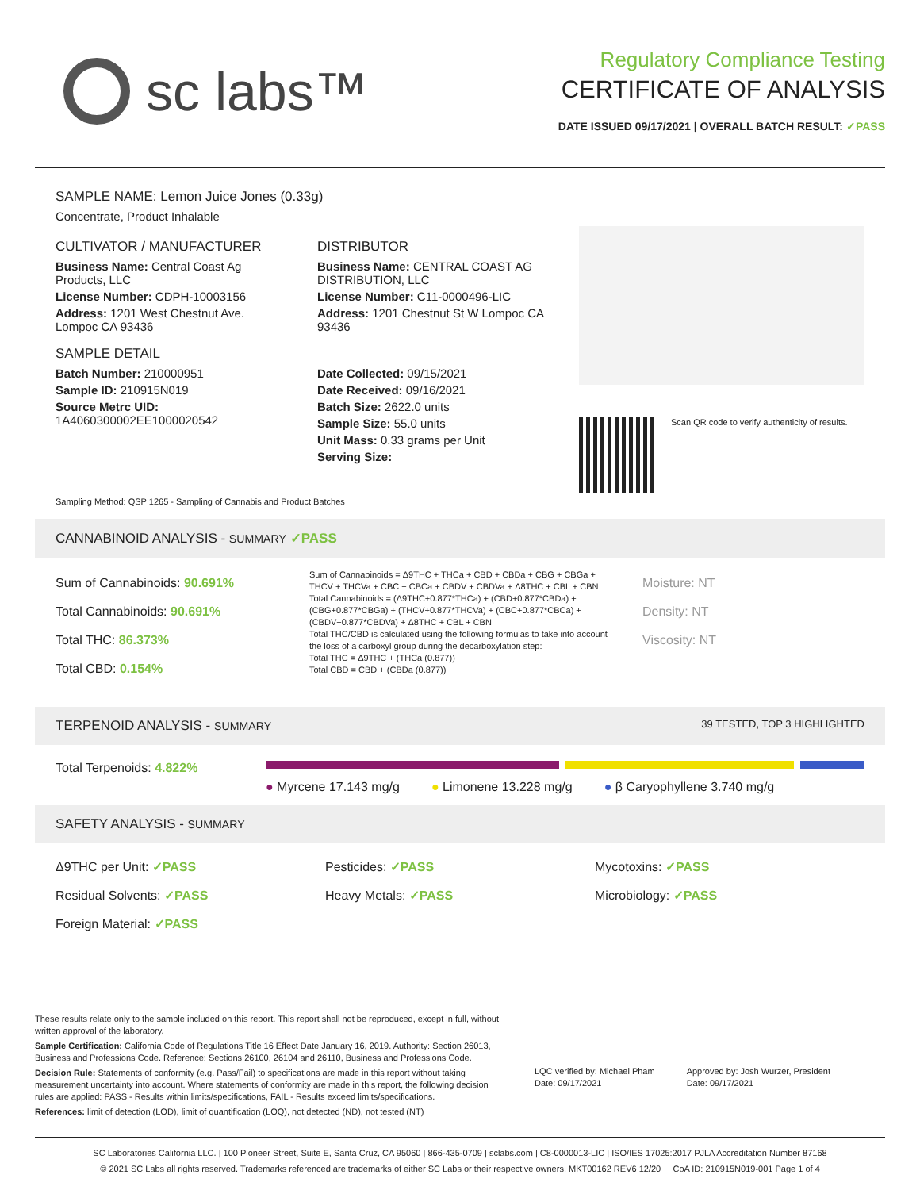sc labs™
Regulatory Compliance Testing
CERTIFICATE OF ANALYSIS
DATE ISSUED 09/17/2021 | OVERALL BATCH RESULT: ✓PASS
SAMPLE NAME: Lemon Juice Jones (0.33g)
Concentrate, Product Inhalable
CULTIVATOR / MANUFACTURER
Business Name: Central Coast Ag Products, LLC
License Number: CDPH-10003156
Address: 1201 West Chestnut Ave. Lompoc CA 93436
SAMPLE DETAIL
Batch Number: 210000951
Sample ID: 210915N019
Source Metrc UID:
1A4060300002EE1000020542
DISTRIBUTOR
Business Name: CENTRAL COAST AG DISTRIBUTION, LLC
License Number: C11-0000496-LIC
Address: 1201 Chestnut St W Lompoc CA 93436
Date Collected: 09/15/2021
Date Received: 09/16/2021
Batch Size: 2622.0 units
Sample Size: 55.0 units
Unit Mass: 0.33 grams per Unit
Serving Size:
Scan QR code to verify authenticity of results.
Sampling Method: QSP 1265 - Sampling of Cannabis and Product Batches
CANNABINOID ANALYSIS - SUMMARY ✓PASS
Sum of Cannabinoids: 90.691%
Total Cannabinoids: 90.691%
Total THC: 86.373%
Total CBD: 0.154%
Sum of Cannabinoids = Δ9THC + THCa + CBD + CBDa + CBG + CBGa + THCV + THCVa + CBC + CBCa + CBDV + CBDVa + Δ8THC + CBL + CBN
Total Cannabinoids = (Δ9THC+0.877*THCa) + (CBD+0.877*CBDa) + (CBG+0.877*CBGa) + (THCV+0.877*THCVa) + (CBC+0.877*CBCa) + (CBDV+0.877*CBDVa) + Δ8THC + CBL + CBN
Total THC/CBD is calculated using the following formulas to take into account the loss of a carboxyl group during the decarboxylation step:
Total THC = Δ9THC + (THCa (0.877))
Total CBD = CBD + (CBDa (0.877))
Moisture: NT
Density: NT
Viscosity: NT
TERPENOID ANALYSIS - SUMMARY 39 TESTED, TOP 3 HIGHLIGHTED
Total Terpenoids: 4.822%
● Myrcene 17.143 mg/g ● Limonene 13.228 mg/g ● β Caryophyllene 3.740 mg/g
SAFETY ANALYSIS - SUMMARY
Δ9THC per Unit: ✓PASS
Pesticides: ✓PASS
Mycotoxins: ✓PASS
Residual Solvents: ✓PASS
Heavy Metals: ✓PASS
Microbiology: ✓PASS
Foreign Material: ✓PASS
These results relate only to the sample included on this report. This report shall not be reproduced, except in full, without written approval of the laboratory.
Sample Certification: California Code of Regulations Title 16 Effect Date January 16, 2019. Authority: Section 26013, Business and Professions Code. Reference: Sections 26100, 26104 and 26110, Business and Professions Code.
Decision Rule: Statements of conformity (e.g. Pass/Fail) to specifications are made in this report without taking measurement uncertainty into account. Where statements of conformity are made in this report, the following decision rules are applied: PASS - Results within limits/specifications, FAIL - Results exceed limits/specifications.
References: limit of detection (LOD), limit of quantification (LOQ), not detected (ND), not tested (NT)
LQC verified by: Michael Pham
Date: 09/17/2021
Approved by: Josh Wurzer, President
Date: 09/17/2021
SC Laboratories California LLC. | 100 Pioneer Street, Suite E, Santa Cruz, CA 95060 | 866-435-0709 | sclabs.com | C8-0000013-LIC | ISO/IES 17025:2017 PJLA Accreditation Number 87168
© 2021 SC Labs all rights reserved. Trademarks referenced are trademarks of either SC Labs or their respective owners. MKT00162 REV6 12/20 CoA ID: 210915N019-001 Page 1 of 4